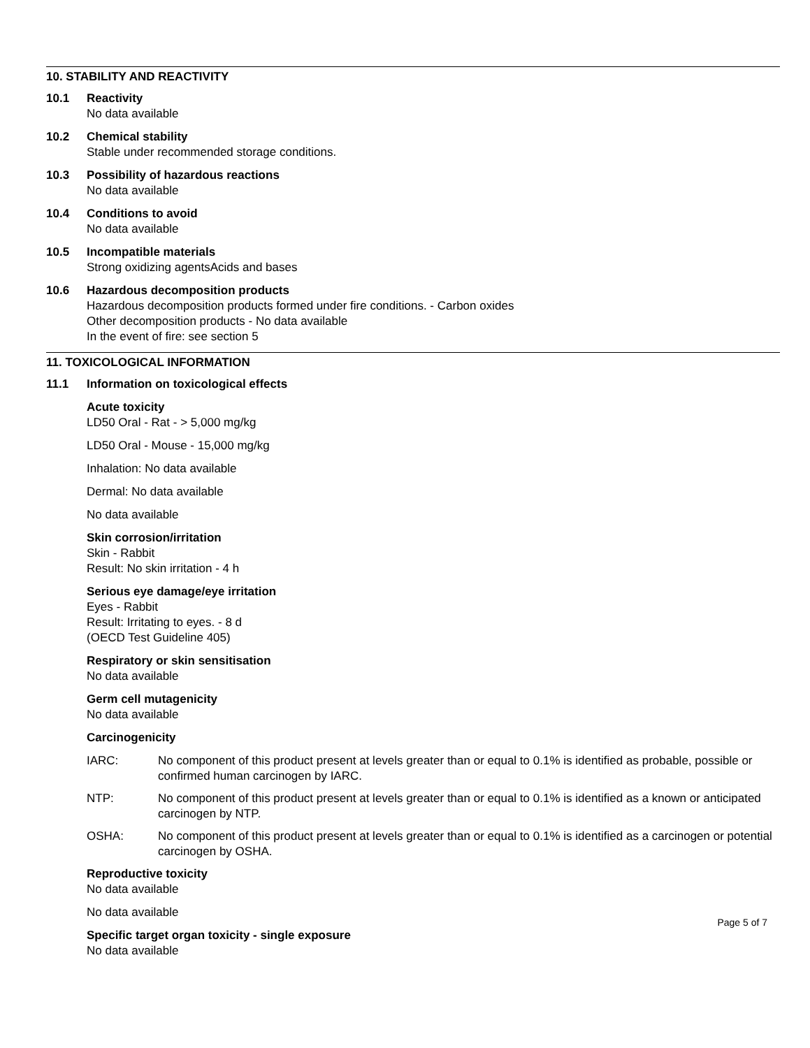10. STABILITY AND REACTIVITY
10.1 Reactivity
No data available
10.2 Chemical stability
Stable under recommended storage conditions.
10.3 Possibility of hazardous reactions
No data available
10.4 Conditions to avoid
No data available
10.5 Incompatible materials
Strong oxidizing agentsAcids and bases
10.6 Hazardous decomposition products
Hazardous decomposition products formed under fire conditions. - Carbon oxides
Other decomposition products - No data available
In the event of fire: see section 5
11. TOXICOLOGICAL INFORMATION
11.1 Information on toxicological effects
Acute toxicity
LD50 Oral - Rat - > 5,000 mg/kg
LD50 Oral - Mouse - 15,000 mg/kg
Inhalation: No data available
Dermal: No data available
No data available
Skin corrosion/irritation
Skin - Rabbit
Result: No skin irritation - 4 h
Serious eye damage/eye irritation
Eyes - Rabbit
Result: Irritating to eyes. - 8 d
(OECD Test Guideline 405)
Respiratory or skin sensitisation
No data available
Germ cell mutagenicity
No data available
Carcinogenicity
IARC: No component of this product present at levels greater than or equal to 0.1% is identified as probable, possible or confirmed human carcinogen by IARC.
NTP: No component of this product present at levels greater than or equal to 0.1% is identified as a known or anticipated carcinogen by NTP.
OSHA: No component of this product present at levels greater than or equal to 0.1% is identified as a carcinogen or potential carcinogen by OSHA.
Reproductive toxicity
No data available
No data available
Specific target organ toxicity - single exposure
No data available
Page 5 of 7